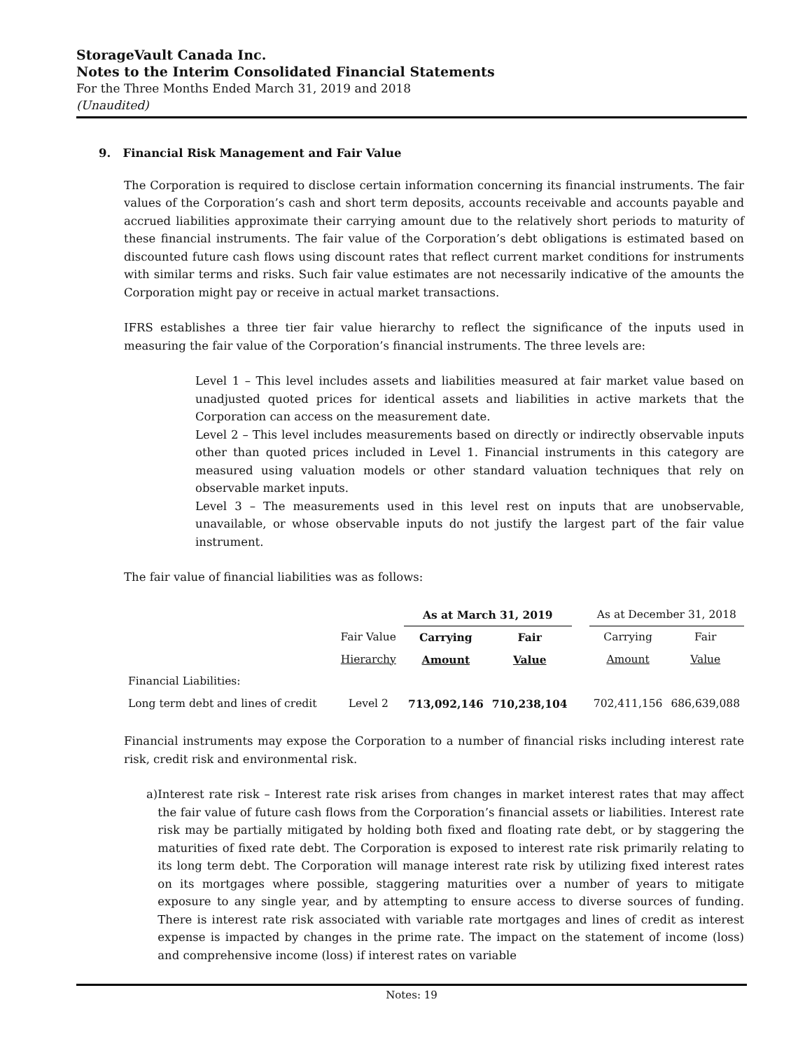StorageVault Canada Inc.
Notes to the Interim Consolidated Financial Statements
For the Three Months Ended March 31, 2019 and 2018
(Unaudited)
9. Financial Risk Management and Fair Value
The Corporation is required to disclose certain information concerning its financial instruments. The fair values of the Corporation’s cash and short term deposits, accounts receivable and accounts payable and accrued liabilities approximate their carrying amount due to the relatively short periods to maturity of these financial instruments. The fair value of the Corporation’s debt obligations is estimated based on discounted future cash flows using discount rates that reflect current market conditions for instruments with similar terms and risks. Such fair value estimates are not necessarily indicative of the amounts the Corporation might pay or receive in actual market transactions.
IFRS establishes a three tier fair value hierarchy to reflect the significance of the inputs used in measuring the fair value of the Corporation’s financial instruments. The three levels are:
Level 1 – This level includes assets and liabilities measured at fair market value based on unadjusted quoted prices for identical assets and liabilities in active markets that the Corporation can access on the measurement date.
Level 2 – This level includes measurements based on directly or indirectly observable inputs other than quoted prices included in Level 1. Financial instruments in this category are measured using valuation models or other standard valuation techniques that rely on observable market inputs.
Level 3 – The measurements used in this level rest on inputs that are unobservable, unavailable, or whose observable inputs do not justify the largest part of the fair value instrument.
The fair value of financial liabilities was as follows:
| | | As at March 31, 2019 | | | As at December 31, 2018 | |
| | Fair Value | Carrying | Fair | | Carrying | Fair |
| | Hierarchy | Amount | Value | | Amount | Value |
| Financial Liabilities: | | | | | | |
| Long term debt and lines of credit | Level 2 | 713,092,146 | 710,238,104 | | 702,411,156 | 686,639,088 |
Financial instruments may expose the Corporation to a number of financial risks including interest rate risk, credit risk and environmental risk.
a) Interest rate risk – Interest rate risk arises from changes in market interest rates that may affect the fair value of future cash flows from the Corporation’s financial assets or liabilities. Interest rate risk may be partially mitigated by holding both fixed and floating rate debt, or by staggering the maturities of fixed rate debt. The Corporation is exposed to interest rate risk primarily relating to its long term debt. The Corporation will manage interest rate risk by utilizing fixed interest rates on its mortgages where possible, staggering maturities over a number of years to mitigate exposure to any single year, and by attempting to ensure access to diverse sources of funding. There is interest rate risk associated with variable rate mortgages and lines of credit as interest expense is impacted by changes in the prime rate. The impact on the statement of income (loss) and comprehensive income (loss) if interest rates on variable
Notes: 19